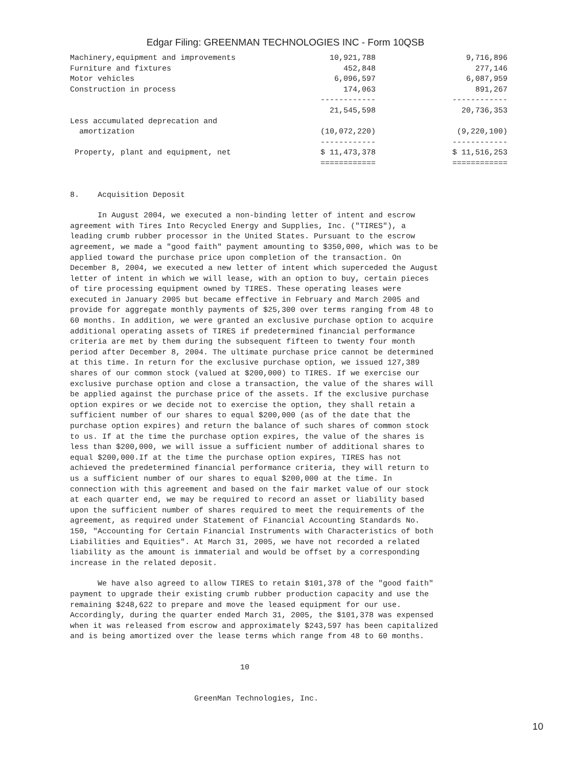Edgar Filing: GREENMAN TECHNOLOGIES INC - Form 10QSB
| Machinery,equipment and improvements | 10,921,788 | 9,716,896 |
| Furniture and fixtures | 452,848 | 277,146 |
| Motor vehicles | 6,096,597 | 6,087,959 |
| Construction in process | 174,063 | 891,267 |
| | ------------ | ------------ |
| | 21,545,598 | 20,736,353 |
| Less accumulated deprecation and | | |
| amortization | (10,072,220) | (9,220,100) |
| | ------------ | ------------ |
| Property, plant and equipment, net | $ 11,473,378 | $ 11,516,253 |
| | ============ | ============ |
8.    Acquisition Deposit
      In August 2004, we executed a non-binding letter of intent and escrow
agreement with Tires Into Recycled Energy and Supplies, Inc. ("TIRES"), a
leading crumb rubber processor in the United States. Pursuant to the escrow
agreement, we made a "good faith" payment amounting to $350,000, which was to be
applied toward the purchase price upon completion of the transaction. On
December 8, 2004, we executed a new letter of intent which superceded the August
letter of intent in which we will lease, with an option to buy, certain pieces
of tire processing equipment owned by TIRES. These operating leases were
executed in January 2005 but became effective in February and March 2005 and
provide for aggregate monthly payments of $25,300 over terms ranging from 48 to
60 months. In addition, we were granted an exclusive purchase option to acquire
additional operating assets of TIRES if predetermined financial performance
criteria are met by them during the subsequent fifteen to twenty four month
period after December 8, 2004. The ultimate purchase price cannot be determined
at this time. In return for the exclusive purchase option, we issued 127,389
shares of our common stock (valued at $200,000) to TIRES. If we exercise our
exclusive purchase option and close a transaction, the value of the shares will
be applied against the purchase price of the assets. If the exclusive purchase
option expires or we decide not to exercise the option, they shall retain a
sufficient number of our shares to equal $200,000 (as of the date that the
purchase option expires) and return the balance of such shares of common stock
to us. If at the time the purchase option expires, the value of the shares is
less than $200,000, we will issue a sufficient number of additional shares to
equal $200,000.If at the time the purchase option expires, TIRES has not
achieved the predetermined financial performance criteria, they will return to
us a sufficient number of our shares to equal $200,000 at the time. In
connection with this agreement and based on the fair market value of our stock
at each quarter end, we may be required to record an asset or liability based
upon the sufficient number of shares required to meet the requirements of the
agreement, as required under Statement of Financial Accounting Standards No.
150, "Accounting for Certain Financial Instruments with Characteristics of both
Liabilities and Equities". At March 31, 2005, we have not recorded a related
liability as the amount is immaterial and would be offset by a corresponding
increase in the related deposit.
      We have also agreed to allow TIRES to retain $101,378 of the "good faith"
payment to upgrade their existing crumb rubber production capacity and use the
remaining $248,622 to prepare and move the leased equipment for our use.
Accordingly, during the quarter ended March 31, 2005, the $101,378 was expensed
when it was released from escrow and approximately $243,597 has been capitalized
and is being amortized over the lease terms which range from 48 to 60 months.
                                     10
                           GreenMan Technologies, Inc.
10